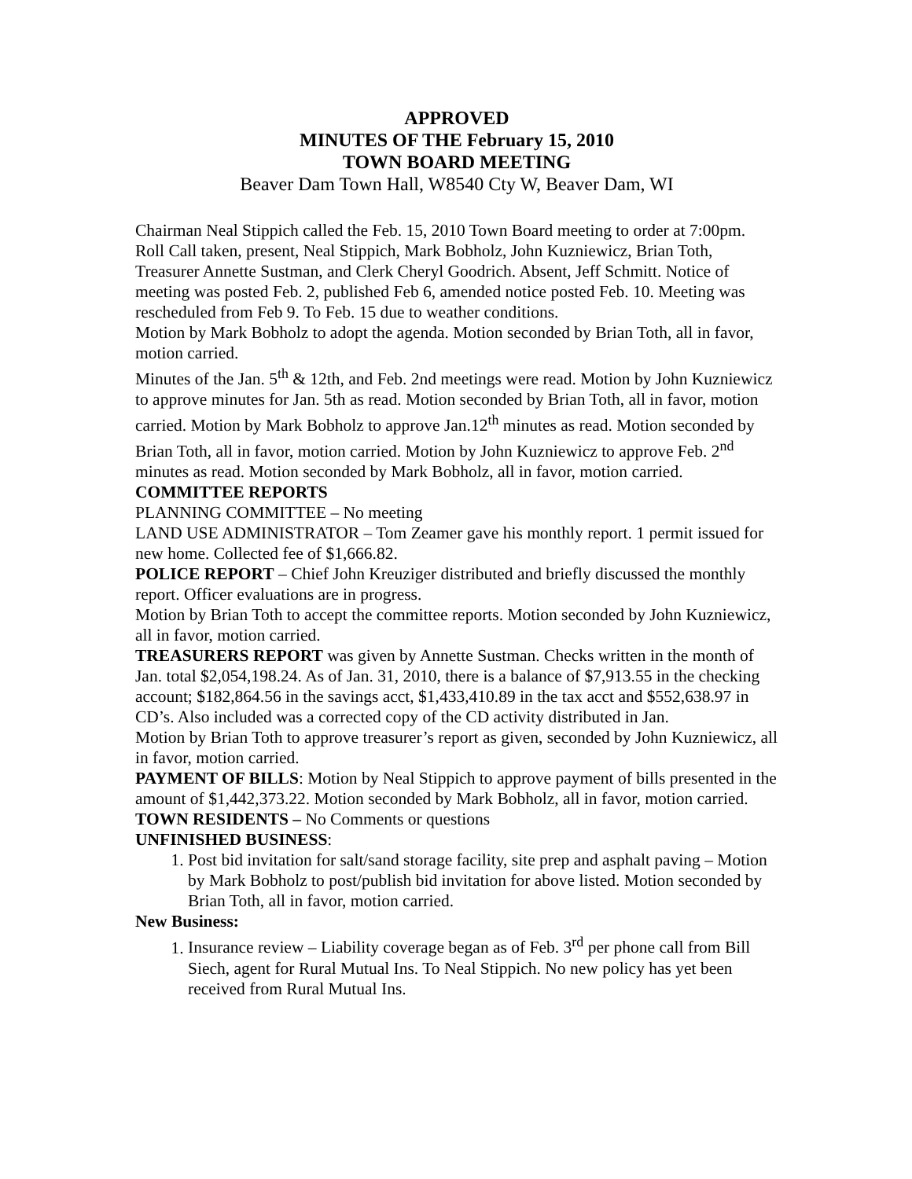APPROVED
MINUTES OF THE February 15, 2010
TOWN BOARD MEETING
Beaver Dam Town Hall, W8540 Cty W, Beaver Dam, WI
Chairman Neal Stippich called the Feb. 15, 2010 Town Board meeting to order at 7:00pm. Roll Call taken, present, Neal Stippich, Mark Bobholz, John Kuzniewicz, Brian Toth, Treasurer Annette Sustman, and Clerk Cheryl Goodrich. Absent, Jeff Schmitt. Notice of meeting was posted Feb. 2, published Feb 6, amended notice posted Feb. 10. Meeting was rescheduled from Feb 9. To Feb. 15 due to weather conditions.
Motion by Mark Bobholz to adopt the agenda. Motion seconded by Brian Toth, all in favor, motion carried.
Minutes of the Jan. 5<sup>th</sup> & 12th, and Feb. 2nd meetings were read. Motion by John Kuzniewicz to approve minutes for Jan. 5th as read. Motion seconded by Brian Toth, all in favor, motion carried. Motion by Mark Bobholz to approve Jan.12<sup>th</sup> minutes as read. Motion seconded by Brian Toth, all in favor, motion carried. Motion by John Kuzniewicz to approve Feb. 2<sup>nd</sup> minutes as read. Motion seconded by Mark Bobholz, all in favor, motion carried.
COMMITTEE REPORTS
PLANNING COMMITTEE – No meeting
LAND USE ADMINISTRATOR – Tom Zeamer gave his monthly report. 1 permit issued for new home. Collected fee of $1,666.82.
POLICE REPORT – Chief John Kreuziger distributed and briefly discussed the monthly report. Officer evaluations are in progress.
Motion by Brian Toth to accept the committee reports. Motion seconded by John Kuzniewicz, all in favor, motion carried.
TREASURERS REPORT was given by Annette Sustman. Checks written in the month of Jan. total $2,054,198.24. As of Jan. 31, 2010, there is a balance of $7,913.55 in the checking account; $182,864.56 in the savings acct, $1,433,410.89 in the tax acct and $552,638.97 in CD’s. Also included was a corrected copy of the CD activity distributed in Jan.
Motion by Brian Toth to approve treasurer’s report as given, seconded by John Kuzniewicz, all in favor, motion carried.
PAYMENT OF BILLS: Motion by Neal Stippich to approve payment of bills presented in the amount of $1,442,373.22. Motion seconded by Mark Bobholz, all in favor, motion carried.
TOWN RESIDENTS – No Comments or questions
UNFINISHED BUSINESS:
1. Post bid invitation for salt/sand storage facility, site prep and asphalt paving – Motion by Mark Bobholz to post/publish bid invitation for above listed. Motion seconded by Brian Toth, all in favor, motion carried.
New Business:
1. Insurance review – Liability coverage began as of Feb. 3<sup>rd</sup> per phone call from Bill Siech, agent for Rural Mutual Ins. To Neal Stippich. No new policy has yet been received from Rural Mutual Ins.